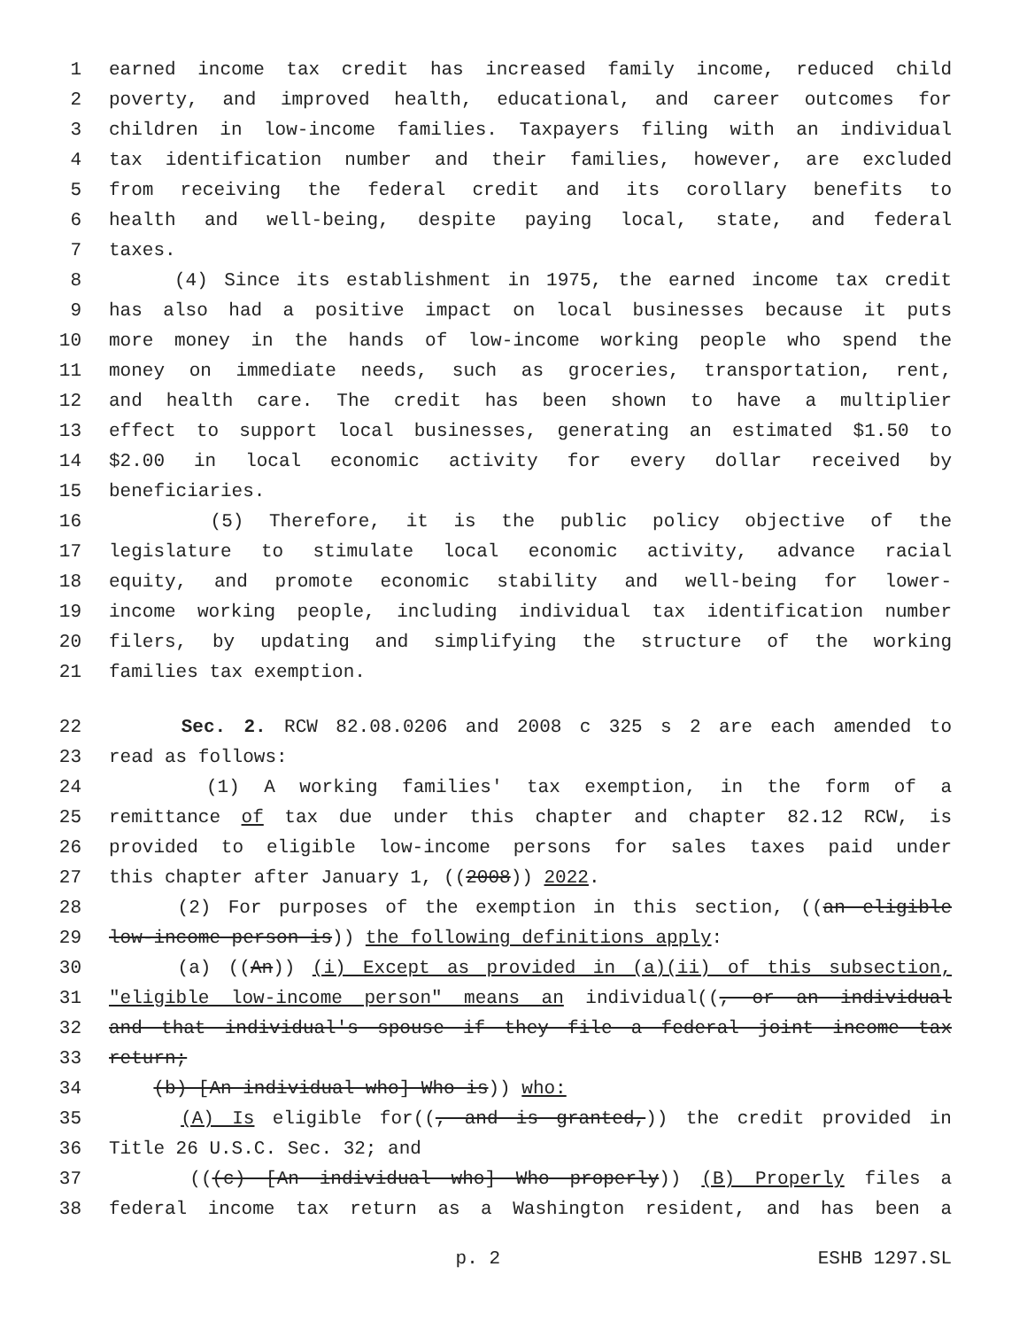1 earned income tax credit has increased family income, reduced child
2 poverty, and improved health, educational, and career outcomes for
3 children in low-income families. Taxpayers filing with an individual
4 tax identification number and their families, however, are excluded
5 from receiving the federal credit and its corollary benefits to
6 health and well-being, despite paying local, state, and federal
7 taxes.
8 (4) Since its establishment in 1975, the earned income tax credit
9 has also had a positive impact on local businesses because it puts
10 more money in the hands of low-income working people who spend the
11 money on immediate needs, such as groceries, transportation, rent,
12 and health care. The credit has been shown to have a multiplier
13 effect to support local businesses, generating an estimated $1.50 to
14 $2.00 in local economic activity for every dollar received by
15 beneficiaries.
16 (5) Therefore, it is the public policy objective of the
17 legislature to stimulate local economic activity, advance racial
18 equity, and promote economic stability and well-being for lower-
19 income working people, including individual tax identification number
20 filers, by updating and simplifying the structure of the working
21 families tax exemption.
22 Sec. 2. RCW 82.08.0206 and 2008 c 325 s 2 are each amended to
23 read as follows:
24 (1) A working families' tax exemption, in the form of a
25 remittance of tax due under this chapter and chapter 82.12 RCW, is
26 provided to eligible low-income persons for sales taxes paid under
27 this chapter after January 1, ((2008)) 2022.
28 (2) For purposes of the exemption in this section, ((an eligible
29 low-income person is)) the following definitions apply:
30 (a) ((An)) (i) Except as provided in (a)(ii) of this subsection,
31 "eligible low-income person" means an individual((, or an individual
32 and that individual's spouse if they file a federal joint income tax
33 return;
34 (b) [An individual who] Who is)) who:
35 (A) Is eligible for((, and is granted,)) the credit provided in
36 Title 26 U.S.C. Sec. 32; and
37 (((c) [An individual who] Who properly)) (B) Properly files a
38 federal income tax return as a Washington resident, and has been a
p. 2 ESHB 1297.SL